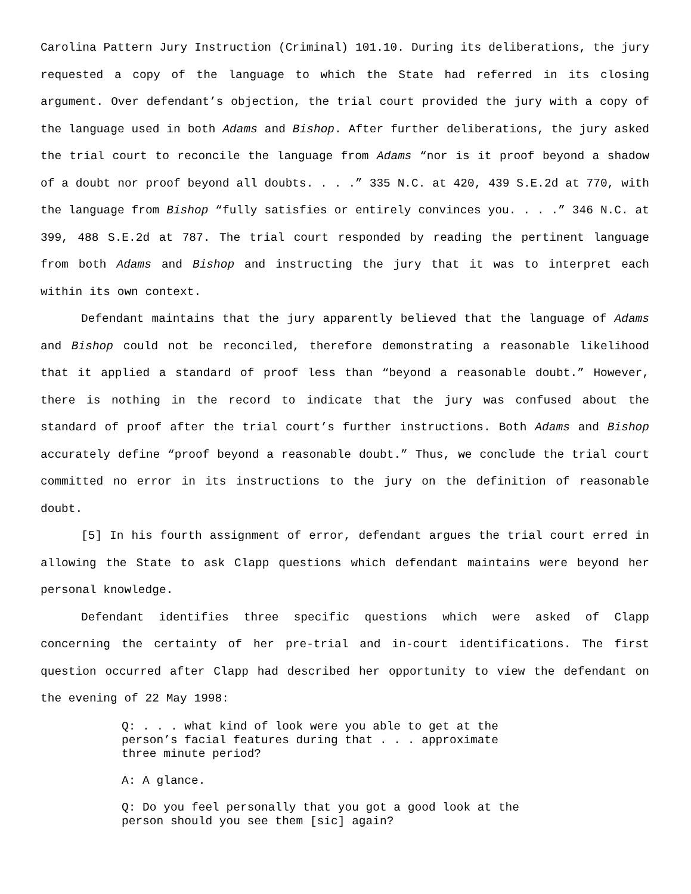Carolina Pattern Jury Instruction (Criminal) 101.10. During its deliberations, the jury requested a copy of the language to which the State had referred in its closing argument. Over defendant’s objection, the trial court provided the jury with a copy of the language used in both Adams and Bishop. After further deliberations, the jury asked the trial court to reconcile the language from Adams “nor is it proof beyond a shadow of a doubt nor proof beyond all doubts. . . .” 335 N.C. at 420, 439 S.E.2d at 770, with the language from Bishop “fully satisfies or entirely convinces you. . . .” 346 N.C. at 399, 488 S.E.2d at 787. The trial court responded by reading the pertinent language from both Adams and Bishop and instructing the jury that it was to interpret each within its own context.
Defendant maintains that the jury apparently believed that the language of Adams and Bishop could not be reconciled, therefore demonstrating a reasonable likelihood that it applied a standard of proof less than “beyond a reasonable doubt.” However, there is nothing in the record to indicate that the jury was confused about the standard of proof after the trial court’s further instructions. Both Adams and Bishop accurately define “proof beyond a reasonable doubt.” Thus, we conclude the trial court committed no error in its instructions to the jury on the definition of reasonable doubt.
[5] In his fourth assignment of error, defendant argues the trial court erred in allowing the State to ask Clapp questions which defendant maintains were beyond her personal knowledge.
Defendant identifies three specific questions which were asked of Clapp concerning the certainty of her pre-trial and in-court identifications. The first question occurred after Clapp had described her opportunity to view the defendant on the evening of 22 May 1998:
Q: . . . what kind of look were you able to get at the person’s facial features during that . . . approximate three minute period?
A: A glance.
Q: Do you feel personally that you got a good look at the person should you see them [sic] again?